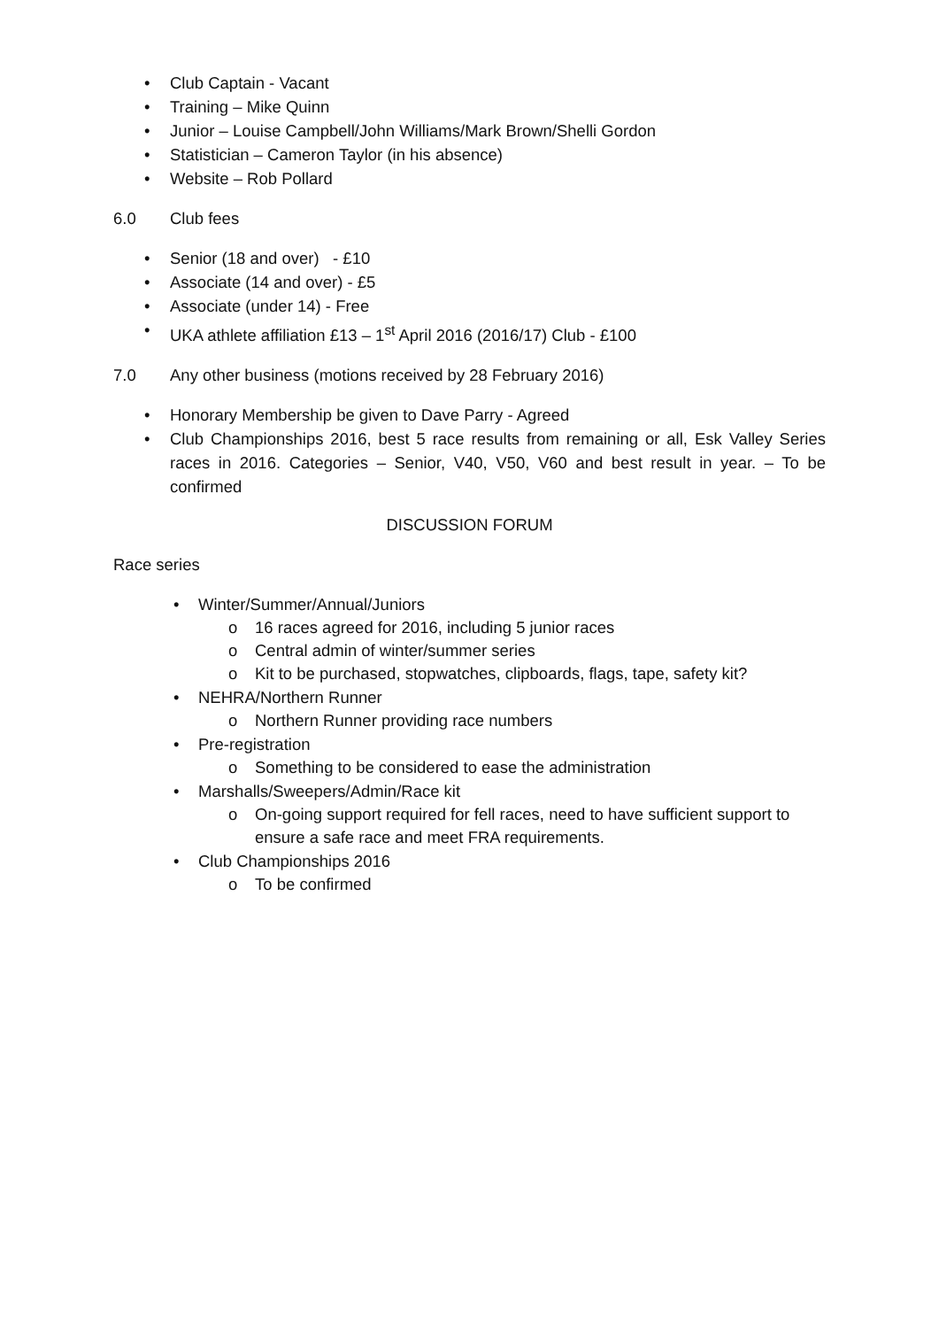• Club Captain - Vacant
• Training – Mike Quinn
• Junior – Louise Campbell/John Williams/Mark Brown/Shelli Gordon
• Statistician – Cameron Taylor (in his absence)
• Website – Rob Pollard
6.0 Club fees
• Senior (18 and over) - £10
• Associate (14 and over) - £5
• Associate (under 14) - Free
• UKA athlete affiliation £13 – 1<sup>st</sup> April 2016 (2016/17) Club - £100
7.0 Any other business (motions received by 28 February 2016)
• Honorary Membership be given to Dave Parry - Agreed
• Club Championships 2016, best 5 race results from remaining or all, Esk Valley Series races in 2016. Categories – Senior, V40, V50, V60 and best result in year. – To be confirmed
DISCUSSION FORUM
Race series
• Winter/Summer/Annual/Juniors
o 16 races agreed for 2016, including 5 junior races
o Central admin of winter/summer series
o Kit to be purchased, stopwatches, clipboards, flags, tape, safety kit?
• NEHRA/Northern Runner
o Northern Runner providing race numbers
• Pre-registration
o Something to be considered to ease the administration
• Marshalls/Sweepers/Admin/Race kit
o On-going support required for fell races, need to have sufficient support to ensure a safe race and meet FRA requirements.
• Club Championships 2016
o To be confirmed